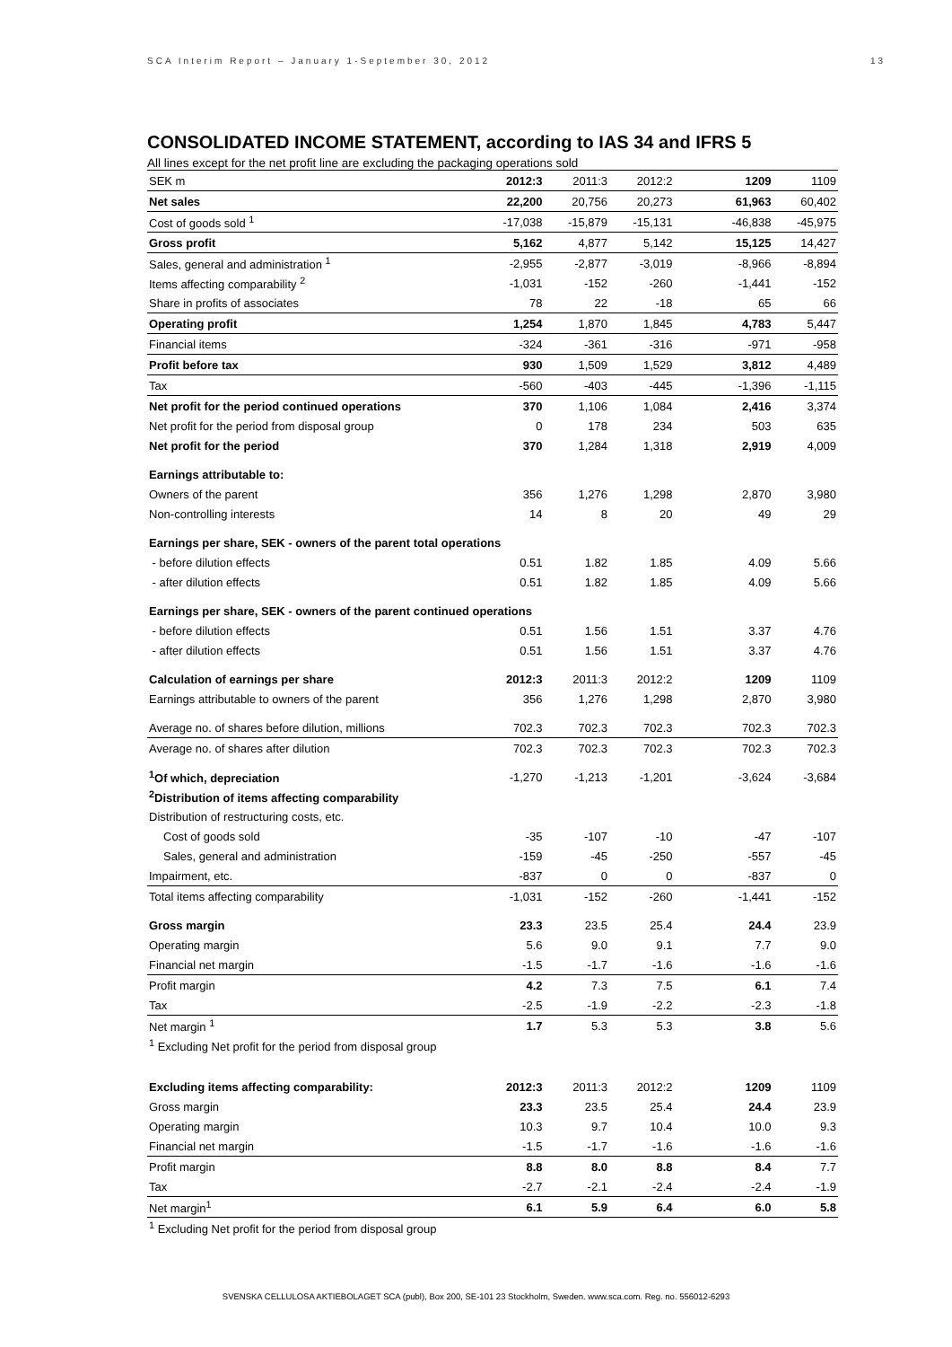SCA Interim Report – January 1-September 30, 2012 13
CONSOLIDATED INCOME STATEMENT, according to IAS 34 and IFRS 5
All lines except for the net profit line are excluding the packaging operations sold
| SEK m | 2012:3 | 2011:3 | 2012:2 | 1209 | 1109 |
| Net sales | 22,200 | 20,756 | 20,273 | 61,963 | 60,402 |
| Cost of goods sold <sup>1</sup> | -17,038 | -15,879 | -15,131 | -46,838 | -45,975 |
| Gross profit | 5,162 | 4,877 | 5,142 | 15,125 | 14,427 |
| Sales, general and administration <sup>1</sup> | -2,955 | -2,877 | -3,019 | -8,966 | -8,894 |
| Items affecting comparability <sup>2</sup> | -1,031 | -152 | -260 | -1,441 | -152 |
| Share in profits of associates | 78 | 22 | -18 | 65 | 66 |
| Operating profit | 1,254 | 1,870 | 1,845 | 4,783 | 5,447 |
| Financial items | -324 | -361 | -316 | -971 | -958 |
| Profit before tax | 930 | 1,509 | 1,529 | 3,812 | 4,489 |
| Tax | -560 | -403 | -445 | -1,396 | -1,115 |
| Net profit for the period continued operations | 370 | 1,106 | 1,084 | 2,416 | 3,374 |
| Net profit for the period from disposal group | 0 | 178 | 234 | 503 | 635 |
| Net profit for the period | 370 | 1,284 | 1,318 | 2,919 | 4,009 |
| Earnings attributable to: | | | | | |
| Owners of the parent | 356 | 1,276 | 1,298 | 2,870 | 3,980 |
| Non-controlling interests | 14 | 8 | 20 | 49 | 29 |
| Earnings per share, SEK - owners of the parent total operations | | | | | |
| - before dilution effects | 0.51 | 1.82 | 1.85 | 4.09 | 5.66 |
| - after dilution effects | 0.51 | 1.82 | 1.85 | 4.09 | 5.66 |
| Earnings per share, SEK - owners of the parent continued operations | | | | | |
| - before dilution effects | 0.51 | 1.56 | 1.51 | 3.37 | 4.76 |
| - after dilution effects | 0.51 | 1.56 | 1.51 | 3.37 | 4.76 |
| Calculation of earnings per share | 2012:3 | 2011:3 | 2012:2 | 1209 | 1109 |
| Earnings attributable to owners of the parent | 356 | 1,276 | 1,298 | 2,870 | 3,980 |
| Average no. of shares before dilution, millions | 702.3 | 702.3 | 702.3 | 702.3 | 702.3 |
| Average no. of shares after dilution | 702.3 | 702.3 | 702.3 | 702.3 | 702.3 |
| <sup>1</sup> Of which, depreciation | -1,270 | -1,213 | -1,201 | -3,624 | -3,684 |
| <sup>2</sup> Distribution of items affecting comparability | | | | | |
| Distribution of restructuring costs, etc. | | | | | |
| Cost of goods sold | -35 | -107 | -10 | -47 | -107 |
| Sales, general and administration | -159 | -45 | -250 | -557 | -45 |
| Impairment, etc. | -837 | 0 | 0 | -837 | 0 |
| Total items affecting comparability | -1,031 | -152 | -260 | -1,441 | -152 |
| Gross margin | 23.3 | 23.5 | 25.4 | 24.4 | 23.9 |
| Operating margin | 5.6 | 9.0 | 9.1 | 7.7 | 9.0 |
| Financial net margin | -1.5 | -1.7 | -1.6 | -1.6 | -1.6 |
| Profit margin | 4.2 | 7.3 | 7.5 | 6.1 | 7.4 |
| Tax | -2.5 | -1.9 | -2.2 | -2.3 | -1.8 |
| Net margin <sup>1</sup> | 1.7 | 5.3 | 5.3 | 3.8 | 5.6 |
| <sup>1</sup> Excluding Net profit for the period from disposal group | | | | | |
| Excluding items affecting comparability: | 2012:3 | 2011:3 | 2012:2 | 1209 | 1109 |
| Gross margin | 23.3 | 23.5 | 25.4 | 24.4 | 23.9 |
| Operating margin | 10.3 | 9.7 | 10.4 | 10.0 | 9.3 |
| Financial net margin | -1.5 | -1.7 | -1.6 | -1.6 | -1.6 |
| Profit margin | 8.8 | 8.0 | 8.8 | 8.4 | 7.7 |
| Tax | -2.7 | -2.1 | -2.4 | -2.4 | -1.9 |
| Net margin<sup>1</sup> | 6.1 | 5.9 | 6.4 | 6.0 | 5.8 |
| <sup>1</sup> Excluding Net profit for the period from disposal group | | | | | |
SVENSKA CELLULOSA AKTIEBOLAGET SCA (publ), Box 200, SE-101 23 Stockholm, Sweden. www.sca.com. Reg. no. 556012-6293